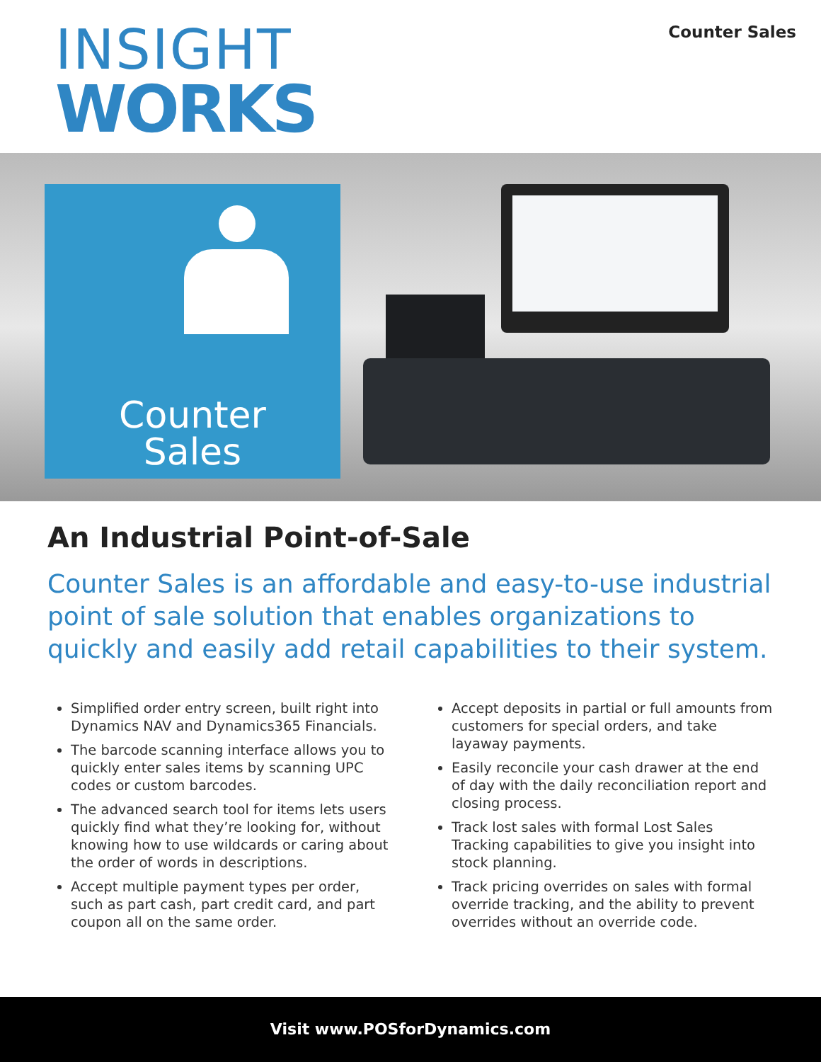INSIGHT
WORKS
Counter Sales
Counter
Sales
An Industrial Point-of-Sale
Counter Sales is an affordable and easy-to-use industrial point of sale solution that enables organizations to quickly and easily add retail capabilities to their system.
Simplified order entry screen, built right into Dynamics NAV and Dynamics365 Financials.
The barcode scanning interface allows you to quickly enter sales items by scanning UPC codes or custom barcodes.
The advanced search tool for items lets users quickly find what they’re looking for, without knowing how to use wildcards or caring about the order of words in descriptions.
Accept multiple payment types per order, such as part cash, part credit card, and part coupon all on the same order.
Accept deposits in partial or full amounts from customers for special orders, and take layaway payments.
Easily reconcile your cash drawer at the end of day with the daily reconciliation report and closing process.
Track lost sales with formal Lost Sales Tracking capabilities to give you insight into stock planning.
Track pricing overrides on sales with formal override tracking, and the ability to prevent overrides without an override code.
Visit www.POSforDynamics.com